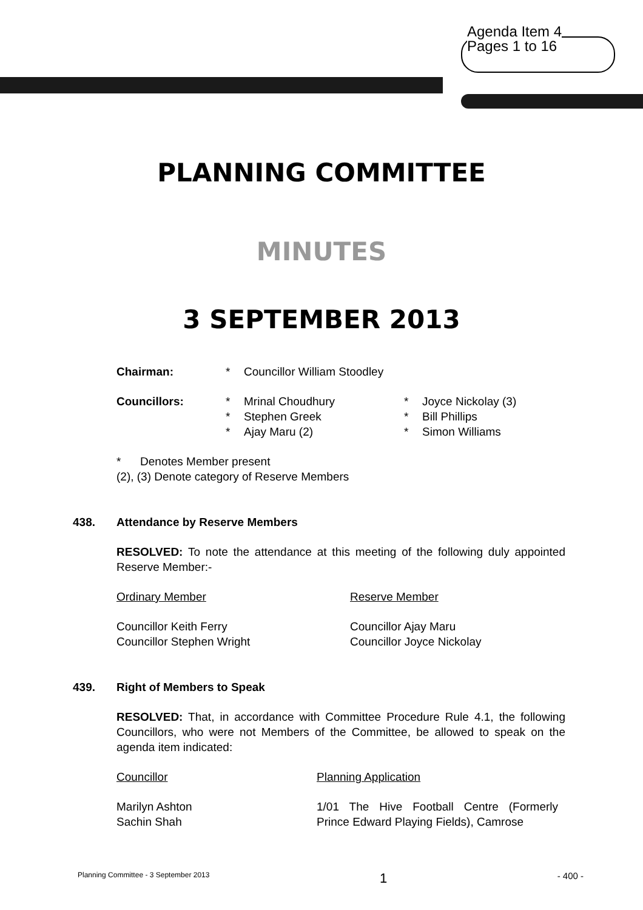Agenda Item 4
Pages 1 to 16
PLANNING COMMITTEE
MINUTES
3 SEPTEMBER 2013
| Chairman: | * | Councillor William Stoodley | | |
| Councillors: | * | Mrinal Choudhury | * | Joyce Nickolay (3) |
| | * | Stephen Greek | * | Bill Phillips |
| | * | Ajay Maru (2) | * | Simon Williams |
* Denotes Member present
(2), (3) Denote category of Reserve Members
438. Attendance by Reserve Members
RESOLVED: To note the attendance at this meeting of the following duly appointed Reserve Member:-
| Ordinary Member | Reserve Member |
| Councillor Keith Ferry | Councillor Ajay Maru |
| Councillor Stephen Wright | Councillor Joyce Nickolay |
439. Right of Members to Speak
RESOLVED: That, in accordance with Committee Procedure Rule 4.1, the following Councillors, who were not Members of the Committee, be allowed to speak on the agenda item indicated:
| Councillor | Planning Application |
| Marilyn Ashton Sachin Shah | 1/01 The Hive Football Centre (Formerly Prince Edward Playing Fields), Camrose |
Planning Committee - 3 September 2013 1 - 400 -